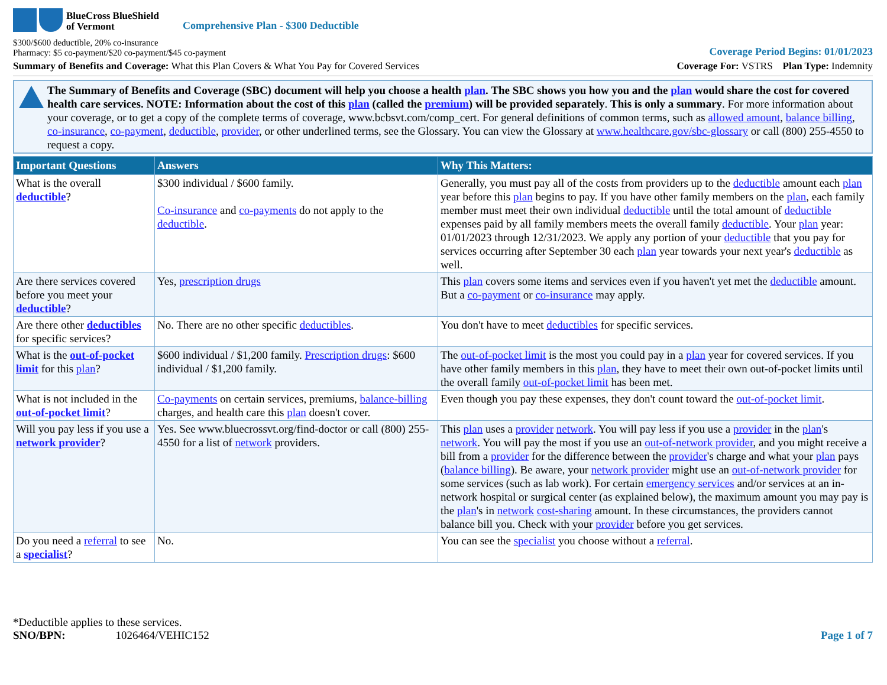BlueCross BlueShield
of Vermont
Comprehensive Plan - $300 Deductible
$300/$600 deductible, 20% co-insurance
Pharmacy: $5 co-payment/$20 co-payment/$45 co-payment
Coverage Period Begins: 01/01/2023
Summary of Benefits and Coverage: What this Plan Covers & What You Pay for Covered Services
Coverage For: VSTRS Plan Type: Indemnity
The Summary of Benefits and Coverage (SBC) document will help you choose a health plan. The SBC shows you how you and the plan would share the cost for covered health care services. NOTE: Information about the cost of this plan (called the premium) will be provided separately. This is only a summary. For more information about your coverage, or to get a copy of the complete terms of coverage, www.bcbsvt.com/comp_cert. For general definitions of common terms, such as allowed amount, balance billing, co-insurance, co-payment, deductible, provider, or other underlined terms, see the Glossary. You can view the Glossary at www.healthcare.gov/sbc-glossary or call (800) 255-4550 to request a copy.
| Important Questions | Answers | Why This Matters: |
| --- | --- | --- |
| What is the overall deductible ? | $300 individual / $600 family. Co-insurance and co-payments do not apply to the deductible . | Generally, you must pay all of the costs from providers up to the deductible amount each plan year before this plan begins to pay. If you have other family members on the plan , each family member must meet their own individual deductible until the total amount of deductible expenses paid by all family members meets the overall family deductible . Your plan year: 01/01/2023 through 12/31/2023. We apply any portion of your deductible that you pay for services occurring after September 30 each plan year towards your next year's deductible as well. |
| Are there services covered before you meet your deductible ? | Yes, prescription drugs | This plan covers some items and services even if you haven't yet met the deductible amount. But a co-payment or co-insurance may apply. |
| Are there other deductibles for specific services? | No. There are no other specific deductibles . | You don't have to meet deductibles for specific services. |
| What is the out-of-pocket limit for this plan ? | $600 individual / $1,200 family. Prescription drugs : $600 individual / $1,200 family. | The out-of-pocket limit is the most you could pay in a plan year for covered services. If you have other family members in this plan , they have to meet their own out-of-pocket limits until the overall family out-of-pocket limit has been met. |
| What is not included in the out-of-pocket limit ? | Co-payments on certain services, premiums, balance-billing charges, and health care this plan doesn't cover. | Even though you pay these expenses, they don't count toward the out-of-pocket limit . |
| Will you pay less if you use a network provider ? | Yes. See www.bluecrossvt.org/find-doctor or call (800) 255-4550 for a list of network providers. | This plan uses a provider network . You will pay less if you use a provider in the plan 's network . You will pay the most if you use an out-of-network provider , and you might receive a bill from a provider for the difference between the provider 's charge and what your plan pays ( balance billing ). Be aware, your network provider might use an out-of-network provider for some services (such as lab work). For certain emergency services and/or services at an in-network hospital or surgical center (as explained below), the maximum amount you may pay is the plan 's in network cost-sharing amount. In these circumstances, the providers cannot balance bill you. Check with your provider before you get services. |
| Do you need a referral to see a specialist ? | No. | You can see the specialist you choose without a referral . |
*Deductible applies to these services.
SNO/BPN: 1026464/VEHIC152
Page 1 of 7